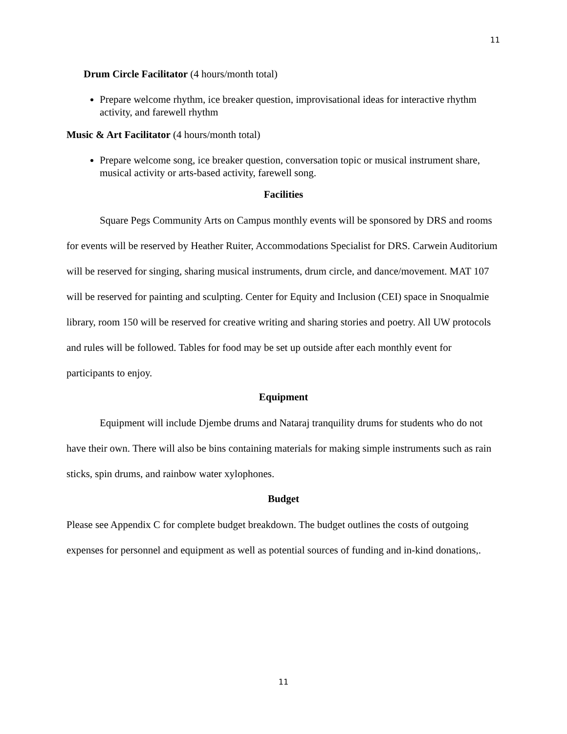11
Drum Circle Facilitator (4 hours/month total)
Prepare welcome rhythm, ice breaker question, improvisational ideas for interactive rhythm activity, and farewell rhythm
Music & Art Facilitator (4 hours/month total)
Prepare welcome song, ice breaker question, conversation topic or musical instrument share, musical activity or arts-based activity, farewell song.
Facilities
Square Pegs Community Arts on Campus monthly events will be sponsored by DRS and rooms for events will be reserved by Heather Ruiter, Accommodations Specialist for DRS. Carwein Auditorium will be reserved for singing, sharing musical instruments, drum circle, and dance/movement. MAT 107 will be reserved for painting and sculpting. Center for Equity and Inclusion (CEI) space in Snoqualmie library, room 150 will be reserved for creative writing and sharing stories and poetry. All UW protocols and rules will be followed. Tables for food may be set up outside after each monthly event for participants to enjoy.
Equipment
Equipment will include Djembe drums and Nataraj tranquility drums for students who do not have their own. There will also be bins containing materials for making simple instruments such as rain sticks, spin drums, and rainbow water xylophones.
Budget
Please see Appendix C for complete budget breakdown. The budget outlines the costs of outgoing expenses for personnel and equipment as well as potential sources of funding and in-kind donations,.
11